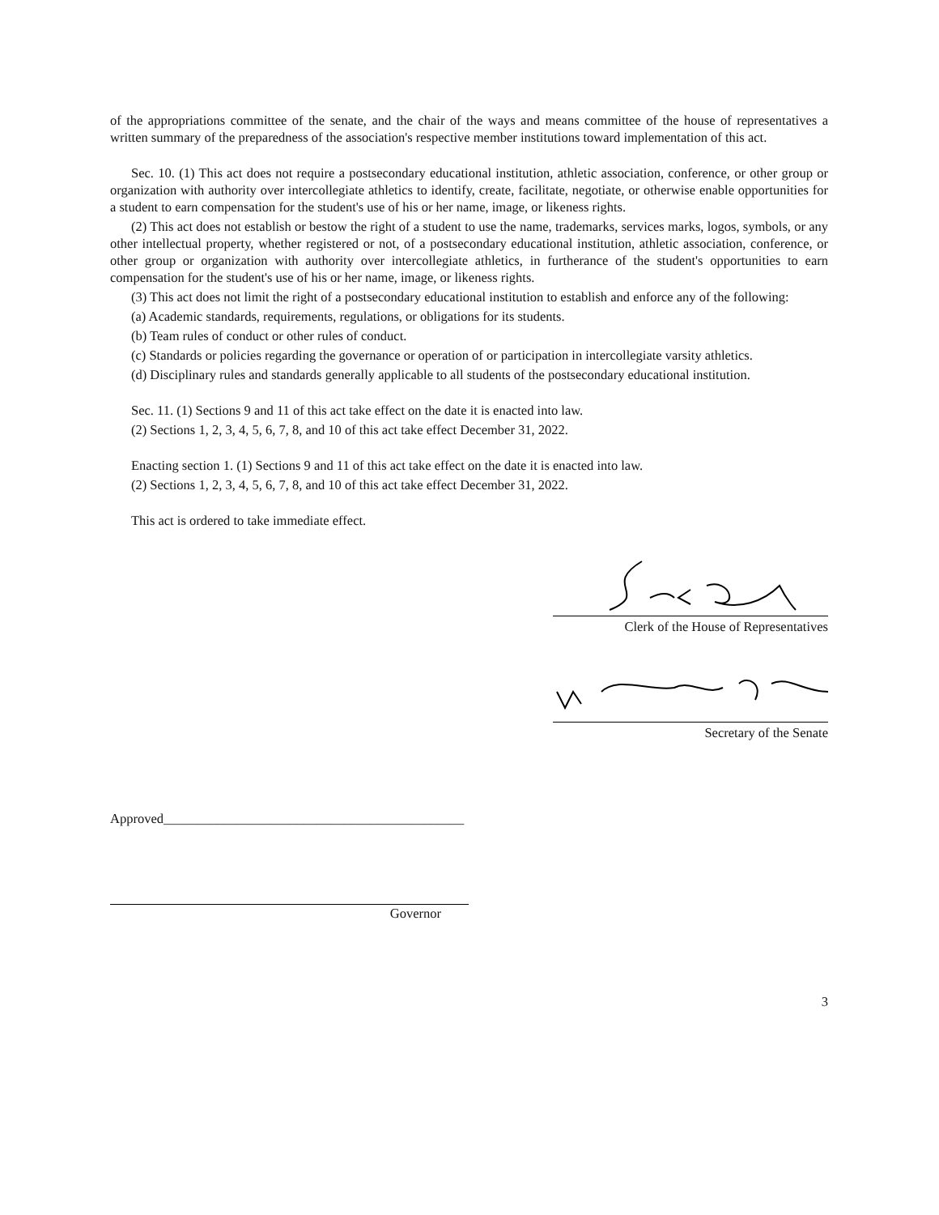of the appropriations committee of the senate, and the chair of the ways and means committee of the house of representatives a written summary of the preparedness of the association's respective member institutions toward implementation of this act.
Sec. 10. (1) This act does not require a postsecondary educational institution, athletic association, conference, or other group or organization with authority over intercollegiate athletics to identify, create, facilitate, negotiate, or otherwise enable opportunities for a student to earn compensation for the student's use of his or her name, image, or likeness rights.
(2) This act does not establish or bestow the right of a student to use the name, trademarks, services marks, logos, symbols, or any other intellectual property, whether registered or not, of a postsecondary educational institution, athletic association, conference, or other group or organization with authority over intercollegiate athletics, in furtherance of the student's opportunities to earn compensation for the student's use of his or her name, image, or likeness rights.
(3) This act does not limit the right of a postsecondary educational institution to establish and enforce any of the following:
(a) Academic standards, requirements, regulations, or obligations for its students.
(b) Team rules of conduct or other rules of conduct.
(c) Standards or policies regarding the governance or operation of or participation in intercollegiate varsity athletics.
(d) Disciplinary rules and standards generally applicable to all students of the postsecondary educational institution.
Sec. 11. (1) Sections 9 and 11 of this act take effect on the date it is enacted into law.
(2) Sections 1, 2, 3, 4, 5, 6, 7, 8, and 10 of this act take effect December 31, 2022.
Enacting section 1. (1) Sections 9 and 11 of this act take effect on the date it is enacted into law.
(2) Sections 1, 2, 3, 4, 5, 6, 7, 8, and 10 of this act take effect December 31, 2022.
This act is ordered to take immediate effect.
Clerk of the House of Representatives
Secretary of the Senate
Approved_____________________________________________
Governor
3